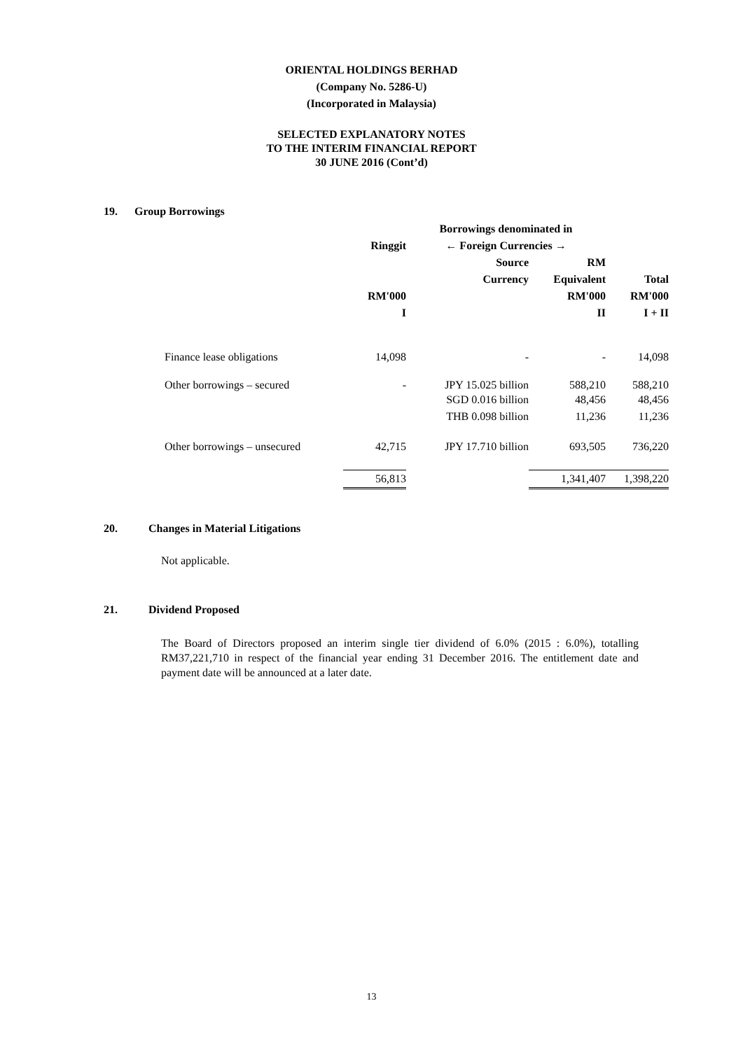ORIENTAL HOLDINGS BERHAD
(Company No. 5286-U)
(Incorporated in Malaysia)
SELECTED EXPLANATORY NOTES
TO THE INTERIM FINANCIAL REPORT
30 JUNE 2016 (Cont’d)
19. Group Borrowings
| | Borrowings denominated in | | | | |
| | Ringgit | ← Foreign Currencies → | | | |
| | | Source | RM | | |
| | | Currency | Equivalent | Total | |
| | RM'000 | | RM'000 | RM'000 | |
| | I | | II | I + II | |
| Finance lease obligations | 14,098 | - | - | 14,098 | |
| Other borrowings – secured | - | JPY 15.025 billion | 588,210 | 588,210 | |
| | | SGD 0.016 billion | 48,456 | 48,456 | |
| | | THB 0.098 billion | 11,236 | 11,236 | |
| Other borrowings – unsecured | 42,715 | JPY 17.710 billion | 693,505 | 736,220 | |
| | 56,813 | | 1,341,407 | 1,398,220 | |
20. Changes in Material Litigations
Not applicable.
21. Dividend Proposed
The Board of Directors proposed an interim single tier dividend of 6.0% (2015 : 6.0%), totalling RM37,221,710 in respect of the financial year ending 31 December 2016. The entitlement date and payment date will be announced at a later date.
13